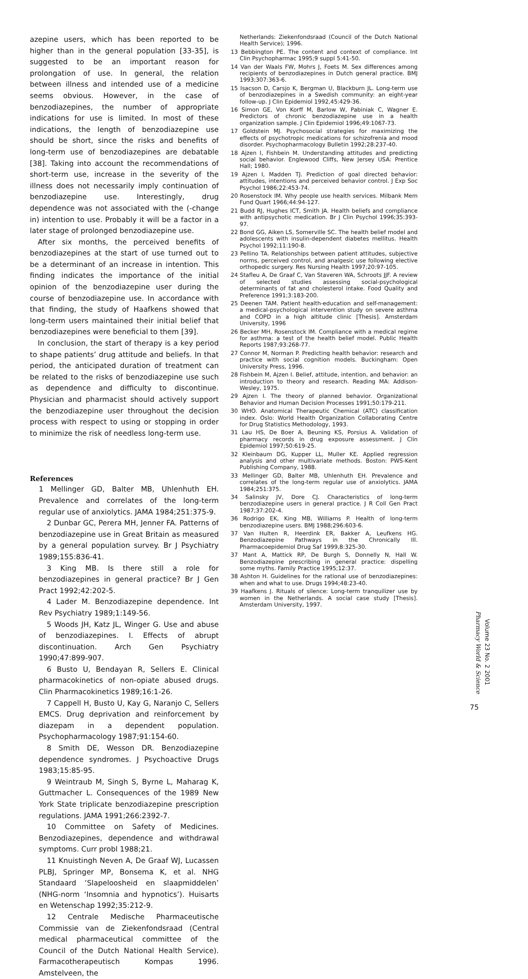azepine users, which has been reported to be higher than in the general population [33-35], is suggested to be an important reason for prolongation of use. In general, the relation between illness and intended use of a medicine seems obvious. However, in the case of benzodiazepines, the number of appropriate indications for use is limited. In most of these indications, the length of benzodiazepine use should be short, since the risks and benefits of long-term use of benzodiazepines are debatable [38]. Taking into account the recommendations of short-term use, increase in the severity of the illness does not necessarily imply continuation of benzodiazepine use. Interestingly, drug dependence was not associated with the (-change in) intention to use. Probably it will be a factor in a later stage of prolonged benzodiazepine use.
After six months, the perceived benefits of benzodiazepines at the start of use turned out to be a determinant of an increase in intention. This finding indicates the importance of the initial opinion of the benzodiazepine user during the course of benzodiazepine use. In accordance with that finding, the study of Haafkens showed that long-term users maintained their initial belief that benzodiazepines were beneficial to them [39].
In conclusion, the start of therapy is a key period to shape patients’ drug attitude and beliefs. In that period, the anticipated duration of treatment can be related to the risks of benzodiazepine use such as dependence and difficulty to discontinue. Physician and pharmacist should actively support the benzodiazepine user throughout the decision process with respect to using or stopping in order to minimize the risk of needless long-term use.
References
1 Mellinger GD, Balter MB, Uhlenhuth EH. Prevalence and correlates of the long-term regular use of anxiolytics. JAMA 1984;251:375-9.
2 Dunbar GC, Perera MH, Jenner FA. Patterns of benzodiazepine use in Great Britain as measured by a general population survey. Br J Psychiatry 1989;155:836-41.
3 King MB. Is there still a role for benzodiazepines in general practice? Br J Gen Pract 1992;42:202-5.
4 Lader M. Benzodiazepine dependence. Int Rev Psychiatry 1989;1:149-56.
5 Woods JH, Katz JL, Winger G. Use and abuse of benzodiazepines. I. Effects of abrupt discontinuation. Arch Gen Psychiatry 1990;47:899-907.
6 Busto U, Bendayan R, Sellers E. Clinical pharmacokinetics of non-opiate abused drugs. Clin Pharmacokinetics 1989;16:1-26.
7 Cappell H, Busto U, Kay G, Naranjo C, Sellers EMCS. Drug deprivation and reinforcement by diazepam in a dependent population. Psychopharmacology 1987;91:154-60.
8 Smith DE, Wesson DR. Benzodiazepine dependence syndromes. J Psychoactive Drugs 1983;15:85-95.
9 Weintraub M, Singh S, Byrne L, Maharag K, Guttmacher L. Consequences of the 1989 New York State triplicate benzodiazepine prescription regulations. JAMA 1991;266:2392-7.
10 Committee on Safety of Medicines. Benzodiazepines, dependence and withdrawal symptoms. Curr probl 1988;21.
11 Knuistingh Neven A, De Graaf WJ, Lucassen PLBJ, Springer MP, Bonsema K, et al. NHG Standaard ‘Slapeloosheid en slaapmiddelen’ (NHG-norm ‘Insomnia and hypnotics’). Huisarts en Wetenschap 1992;35:212-9.
12 Centrale Medische Pharmaceutische Commissie van de Ziekenfondsraad (Central medical pharmaceutical committee of the Council of the Dutch National Health Service). Farmacotherapeutisch Kompas 1996. Amstelveen, the
Netherlands: Ziekenfondsraad (Council of the Dutch National Health Service); 1996.
13 Bebbington PE. The content and context of compliance. Int Clin Psychopharmac 1995;9 suppl 5:41-50.
14 Van der Waals FW, Mohrs J, Foets M. Sex differences among recipients of benzodiazepines in Dutch general practice. BMJ 1993;307:363-6.
15 Isacson D, Carsjo K, Bergman U, Blackburn JL. Long-term use of benzodiazepines in a Swedish community: an eight-year follow-up. J Clin Epidemiol 1992,45:429-36.
16 Simon GE, Von Korff M, Barlow W, Pabiniak C, Wagner E. Predictors of chronic benzodiazepine use in a health organization sample. J Clin Epidemiol 1996;49:1067-73.
17 Goldstein MJ. Psychosocial strategies for maximizing the effects of psychotropic medications for schizofrenia and mood disorder. Psychopharmacology Bulletin 1992;28:237-40.
18 Ajzen I, Fishbein M. Understanding attitudes and predicting social behavior. Englewood Cliffs, New Jersey USA: Prentice Hall; 1980.
19 Ajzen I, Madden TJ. Prediction of goal directed behavior: attitudes, intentions and perceived behavior control. J Exp Soc Psychol 1986;22:453-74.
20 Rosenstock IM. Why people use health services. Milbank Mem Fund Quart 1966;44:94-127.
21 Budd RJ, Hughes ICT, Smith JA. Health beliefs and compliance with antipsychotic medication. Br J Clin Psychol 1996;35:393-97.
22 Bond GG, Aiken LS, Somerville SC. The health belief model and adolescents with insulin-dependent diabetes mellitus. Health Psychol 1992;11:190-8.
23 Pellino TA. Relationships between patient attitudes, subjective norms, perceived control, and analgesic use following elective orthopedic surgery. Res Nursing Health 1997;20:97-105.
24 Stafleu A, De Graaf C, Van Staveren WA, Schroots JJF. A review of selected studies assessing social-psychological determinants of fat and cholesterol intake. Food Quality and Preference 1991;3:183-200.
25 Deenen TAM. Patient health-education and self-management: a medical-psychological intervention study on severe asthma and COPD in a high altitude clinic [Thesis]. Amsterdam University, 1996
26 Becker MH, Rosenstock IM. Compliance with a medical regime for asthma: a test of the health belief model. Public Health Reports 1987;93:268-77.
27 Connor M, Norman P. Predicting health behavior: research and practice with social cognition models. Buckingham: Open University Press, 1996.
28 Fishbein M, Ajzen I. Belief, attitude, intention, and behavior: an introduction to theory and research. Reading MA: Addison-Wesley, 1975.
29 Ajzen I. The theory of planned behavior. Organizational Behavior and Human Decision Processes 1991;50:179-211.
30 WHO. Anatomical Therapeutic Chemical (ATC) classification index. Oslo: World Health Organization Collaborating Centre for Drug Statistics Methodology, 1993.
31 Lau HS, De Boer A, Beuning KS, Porsius A. Validation of pharmacy records in drug exposure assessment. J Clin Epidemiol 1997;50:619-25.
32 Kleinbaum DG, Kupper LL, Muller KE. Applied regression analysis and other multivariate methods. Boston: PWS-Kent Publishing Company, 1988.
33 Mellinger GD, Balter MB, Uhlenhuth EH. Prevalence and correlates of the long-term regular use of anxiolytics. JAMA 1984;251:375.
34 Salinsky JV, Dore CJ. Characteristics of long-term benzodiazepine users in general practice. J R Coll Gen Pract 1987;37:202-4.
36 Rodrigo EK, King MB, Williams P. Health of long-term benzodiazepine users. BMJ 1988;296:603-6.
37 Van Hulten R, Heerdink ER, Bakker A, Leufkens HG. Benzodiazepine Pathways in the Chronically Ill. Pharmacoepidemiol Drug Saf 1999,8:325-30.
37 Mant A, Mattick RP, De Burgh S, Donnelly N, Hall W. Benzodiazepine prescribing in general practice: dispelling some myths. Family Practice 1995;12:37.
38 Ashton H. Guidelines for the rational use of benzodiazepines: when and what to use. Drugs 1994;48:23-40.
39 Haafkens J. Rituals of silence: Long-term tranquilizer use by women in the Netherlands. A social case study [Thesis]. Amsterdam University, 1997.
Pharmacy World & Science
Volume 23 No. 2 2001
75